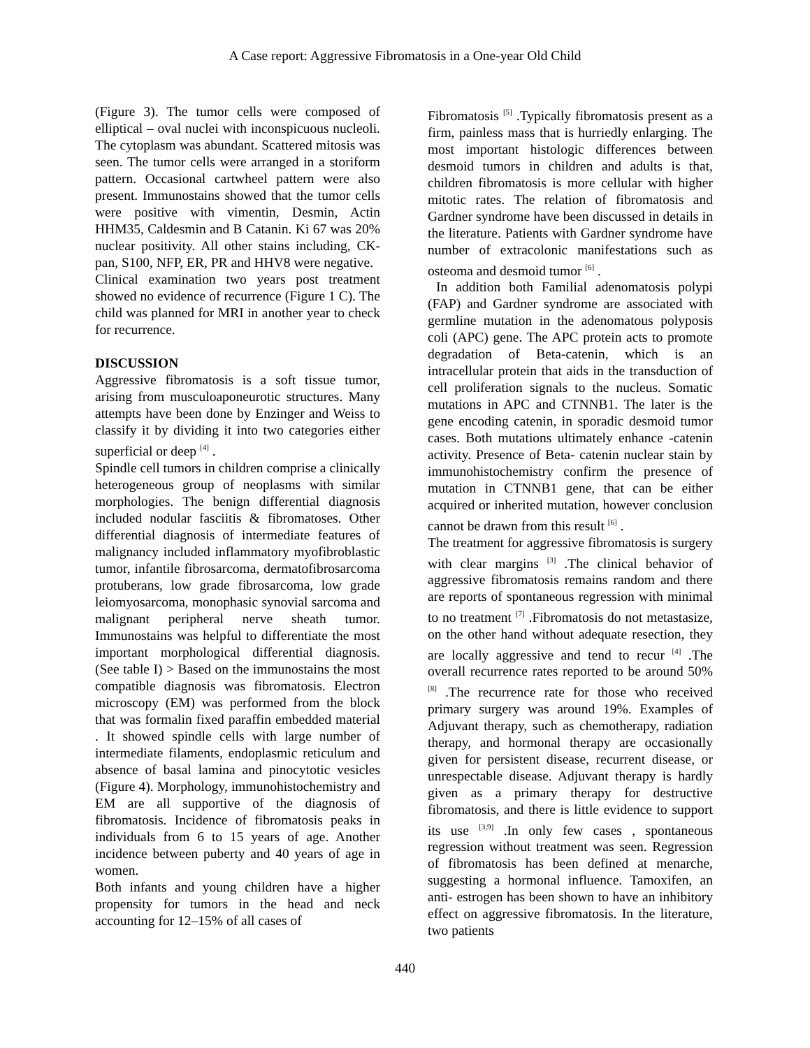A Case report: Aggressive Fibromatosis in a One-year Old Child
(Figure 3). The tumor cells were composed of elliptical – oval nuclei with inconspicuous nucleoli. The cytoplasm was abundant. Scattered mitosis was seen. The tumor cells were arranged in a storiform pattern. Occasional cartwheel pattern were also present. Immunostains showed that the tumor cells were positive with vimentin, Desmin, Actin HHM35, Caldesmin and B Catanin. Ki 67 was 20% nuclear positivity. All other stains including, CK-pan, S100, NFP, ER, PR and HHV8 were negative.
Clinical examination two years post treatment showed no evidence of recurrence (Figure 1 C). The child was planned for MRI in another year to check for recurrence.
DISCUSSION
Aggressive fibromatosis is a soft tissue tumor, arising from musculoaponeurotic structures. Many attempts have been done by Enzinger and Weiss to classify it by dividing it into two categories either superficial or deep <sup>[4]</sup> .
Spindle cell tumors in children comprise a clinically heterogeneous group of neoplasms with similar morphologies. The benign differential diagnosis included nodular fasciitis & fibromatoses. Other differential diagnosis of intermediate features of malignancy included inflammatory myofibroblastic tumor, infantile fibrosarcoma, dermatofibrosarcoma protuberans, low grade fibrosarcoma, low grade leiomyosarcoma, monophasic synovial sarcoma and malignant peripheral nerve sheath tumor. Immunostains was helpful to differentiate the most important morphological differential diagnosis. (See table I) > Based on the immunostains the most compatible diagnosis was fibromatosis. Electron microscopy (EM) was performed from the block that was formalin fixed paraffin embedded material . It showed spindle cells with large number of intermediate filaments, endoplasmic reticulum and absence of basal lamina and pinocytotic vesicles (Figure 4). Morphology, immunohistochemistry and EM are all supportive of the diagnosis of fibromatosis. Incidence of fibromatosis peaks in individuals from 6 to 15 years of age. Another incidence between puberty and 40 years of age in women.
Both infants and young children have a higher propensity for tumors in the head and neck accounting for 12–15% of all cases of
Fibromatosis <sup>[5]</sup> .Typically fibromatosis present as a firm, painless mass that is hurriedly enlarging. The most important histologic differences between desmoid tumors in children and adults is that, children fibromatosis is more cellular with higher mitotic rates. The relation of fibromatosis and Gardner syndrome have been discussed in details in the literature. Patients with Gardner syndrome have number of extracolonic manifestations such as osteoma and desmoid tumor <sup>[6]</sup> .
In addition both Familial adenomatosis polypi (FAP) and Gardner syndrome are associated with germline mutation in the adenomatous polyposis coli (APC) gene. The APC protein acts to promote degradation of Beta-catenin, which is an intracellular protein that aids in the transduction of cell proliferation signals to the nucleus. Somatic mutations in APC and CTNNB1. The later is the gene encoding catenin, in sporadic desmoid tumor cases. Both mutations ultimately enhance -catenin activity. Presence of Beta- catenin nuclear stain by immunohistochemistry confirm the presence of mutation in CTNNB1 gene, that can be either acquired or inherited mutation, however conclusion cannot be drawn from this result <sup>[6]</sup> .
The treatment for aggressive fibromatosis is surgery with clear margins <sup>[3]</sup> .The clinical behavior of aggressive fibromatosis remains random and there are reports of spontaneous regression with minimal to no treatment <sup>[7]</sup> .Fibromatosis do not metastasize, on the other hand without adequate resection, they are locally aggressive and tend to recur <sup>[4]</sup> .The overall recurrence rates reported to be around 50% <sup>[8]</sup> .The recurrence rate for those who received primary surgery was around 19%. Examples of Adjuvant therapy, such as chemotherapy, radiation therapy, and hormonal therapy are occasionally given for persistent disease, recurrent disease, or unrespectable disease. Adjuvant therapy is hardly given as a primary therapy for destructive fibromatosis, and there is little evidence to support its use <sup>[3,9]</sup> .In only few cases , spontaneous regression without treatment was seen. Regression of fibromatosis has been defined at menarche, suggesting a hormonal influence. Tamoxifen, an anti- estrogen has been shown to have an inhibitory effect on aggressive fibromatosis. In the literature, two patients
440